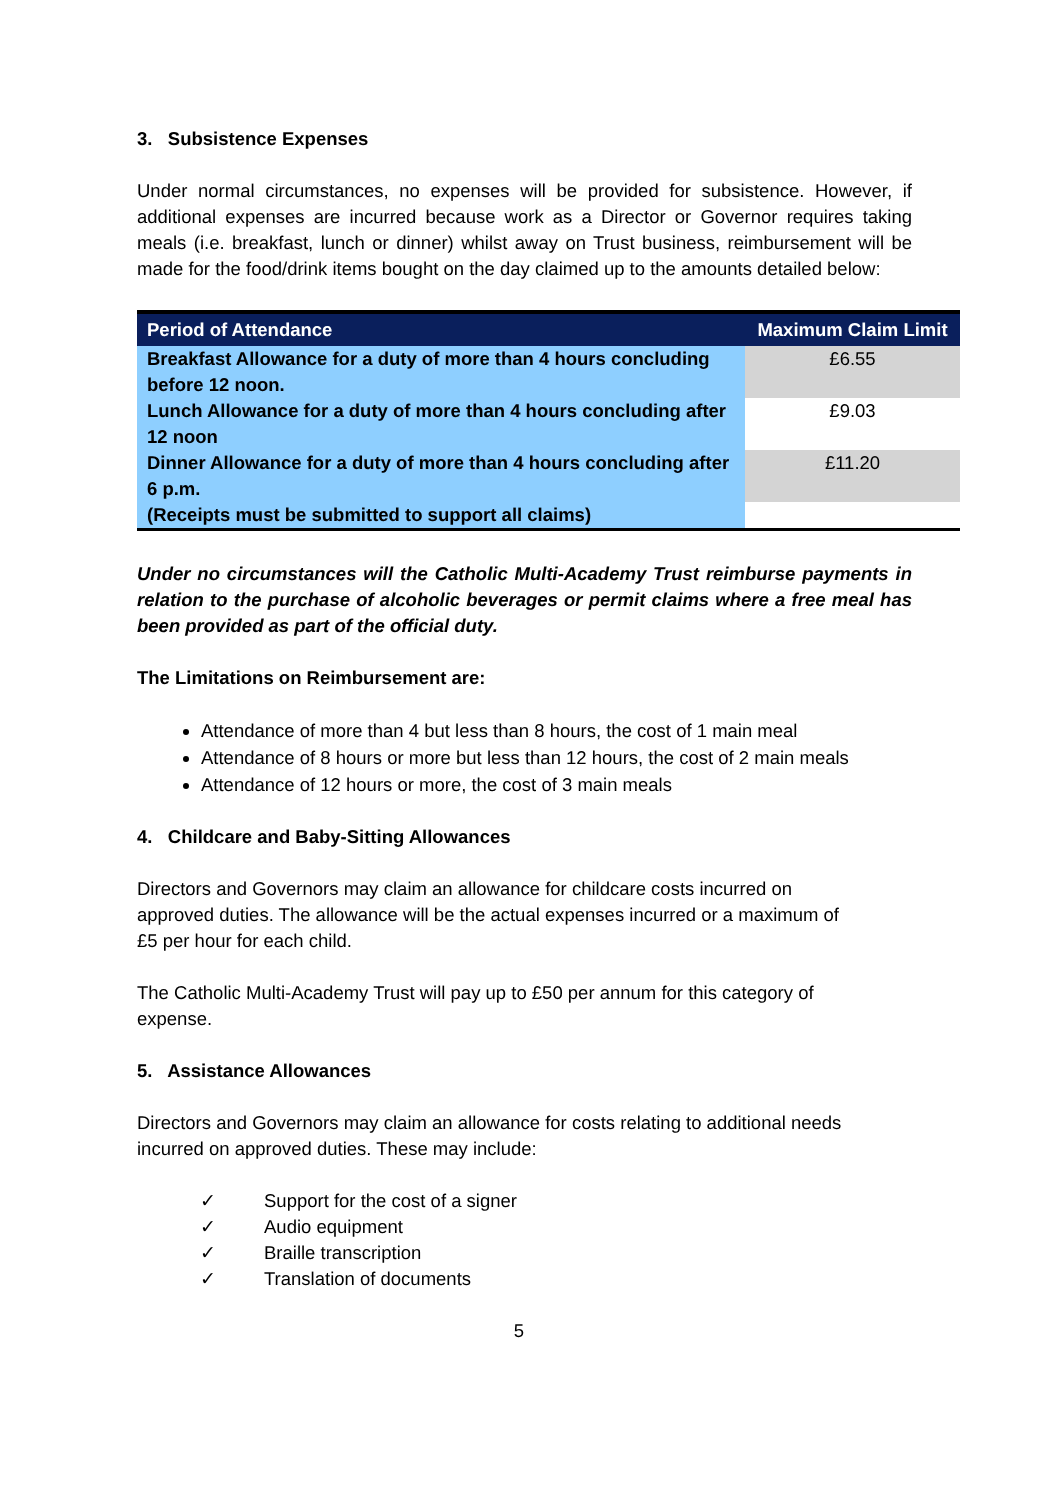3. Subsistence Expenses
Under normal circumstances, no expenses will be provided for subsistence. However, if additional expenses are incurred because work as a Director or Governor requires taking meals (i.e. breakfast, lunch or dinner) whilst away on Trust business, reimbursement will be made for the food/drink items bought on the day claimed up to the amounts detailed below:
| Period of Attendance | Maximum Claim Limit |
| --- | --- |
| Breakfast Allowance for a duty of more than 4 hours concluding before 12 noon. | £6.55 |
| Lunch Allowance for a duty of more than 4 hours concluding after 12 noon | £9.03 |
| Dinner Allowance for a duty of more than 4 hours concluding after 6 p.m. | £11.20 |
| (Receipts must be submitted to support all claims) | |
Under no circumstances will the Catholic Multi-Academy Trust reimburse payments in relation to the purchase of alcoholic beverages or permit claims where a free meal has been provided as part of the official duty.
The Limitations on Reimbursement are:
Attendance of more than 4 but less than 8 hours, the cost of 1 main meal
Attendance of 8 hours or more but less than 12 hours, the cost of 2 main meals
Attendance of 12 hours or more, the cost of 3 main meals
4. Childcare and Baby-Sitting Allowances
Directors and Governors may claim an allowance for childcare costs incurred on
approved duties. The allowance will be the actual expenses incurred or a maximum of
£5 per hour for each child.
The Catholic Multi-Academy Trust will pay up to £50 per annum for this category of
expense.
5. Assistance Allowances
Directors and Governors may claim an allowance for costs relating to additional needs
incurred on approved duties. These may include:
✓ Support for the cost of a signer
✓ Audio equipment
✓ Braille transcription
✓ Translation of documents
5